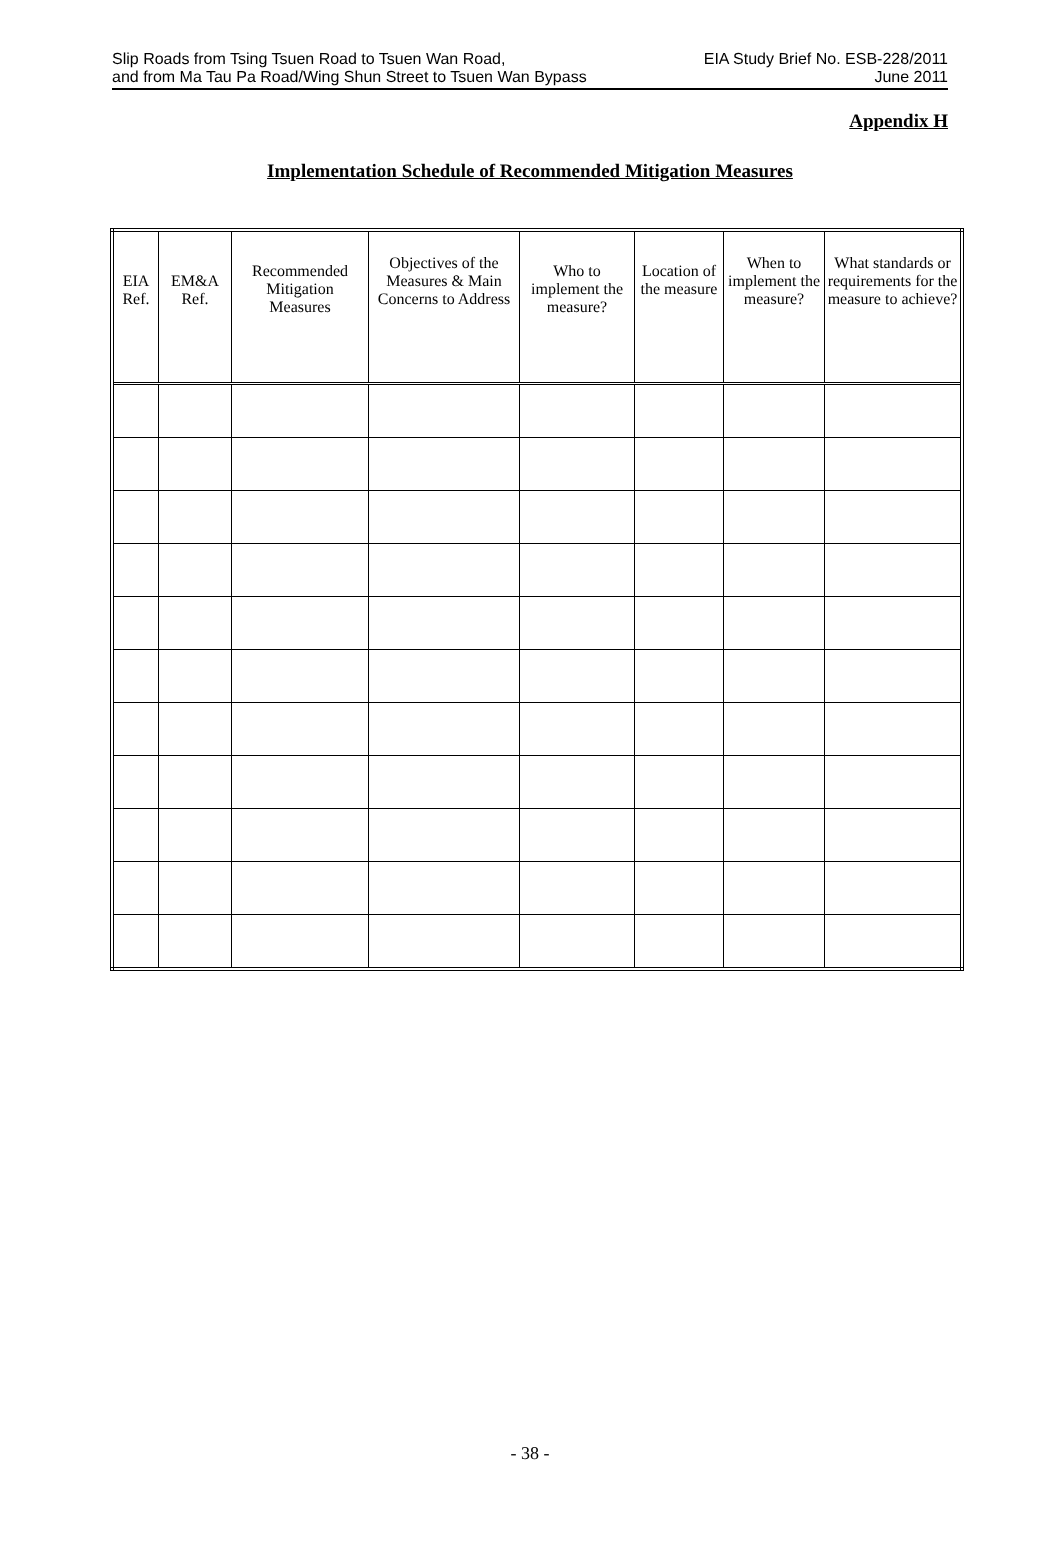Slip Roads from Tsing Tsuen Road to Tsuen Wan Road,
and from Ma Tau Pa Road/Wing Shun Street to Tsuen Wan Bypass
EIA Study Brief No. ESB-228/2011
June 2011
Appendix H
Implementation Schedule of Recommended Mitigation Measures
| EIA Ref. | EM&A Ref. | Recommended Mitigation Measures | Objectives of the Measures & Main Concerns to Address | Who to implement the measure? | Location of the measure | When to implement the measure? | What standards or requirements for the measure to achieve? |
| --- | --- | --- | --- | --- | --- | --- | --- |
- 38 -